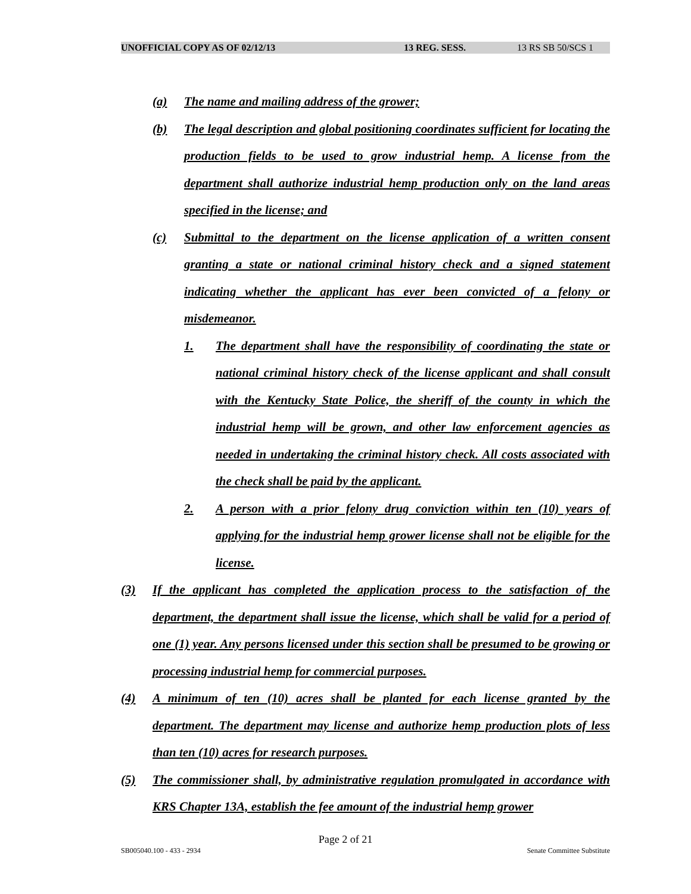UNOFFICIAL COPY AS OF 02/12/13 13 REG. SESS. 13 RS SB 50/SCS 1
(a) The name and mailing address of the grower;
(b) The legal description and global positioning coordinates sufficient for locating the production fields to be used to grow industrial hemp. A license from the department shall authorize industrial hemp production only on the land areas specified in the license; and
(c) Submittal to the department on the license application of a written consent granting a state or national criminal history check and a signed statement indicating whether the applicant has ever been convicted of a felony or misdemeanor.
1. The department shall have the responsibility of coordinating the state or national criminal history check of the license applicant and shall consult with the Kentucky State Police, the sheriff of the county in which the industrial hemp will be grown, and other law enforcement agencies as needed in undertaking the criminal history check. All costs associated with the check shall be paid by the applicant.
2. A person with a prior felony drug conviction within ten (10) years of applying for the industrial hemp grower license shall not be eligible for the license.
(3) If the applicant has completed the application process to the satisfaction of the department, the department shall issue the license, which shall be valid for a period of one (1) year. Any persons licensed under this section shall be presumed to be growing or processing industrial hemp for commercial purposes.
(4) A minimum of ten (10) acres shall be planted for each license granted by the department. The department may license and authorize hemp production plots of less than ten (10) acres for research purposes.
(5) The commissioner shall, by administrative regulation promulgated in accordance with KRS Chapter 13A, establish the fee amount of the industrial hemp grower
Page 2 of 21
SB005040.100 - 433 - 2934 Senate Committee Substitute